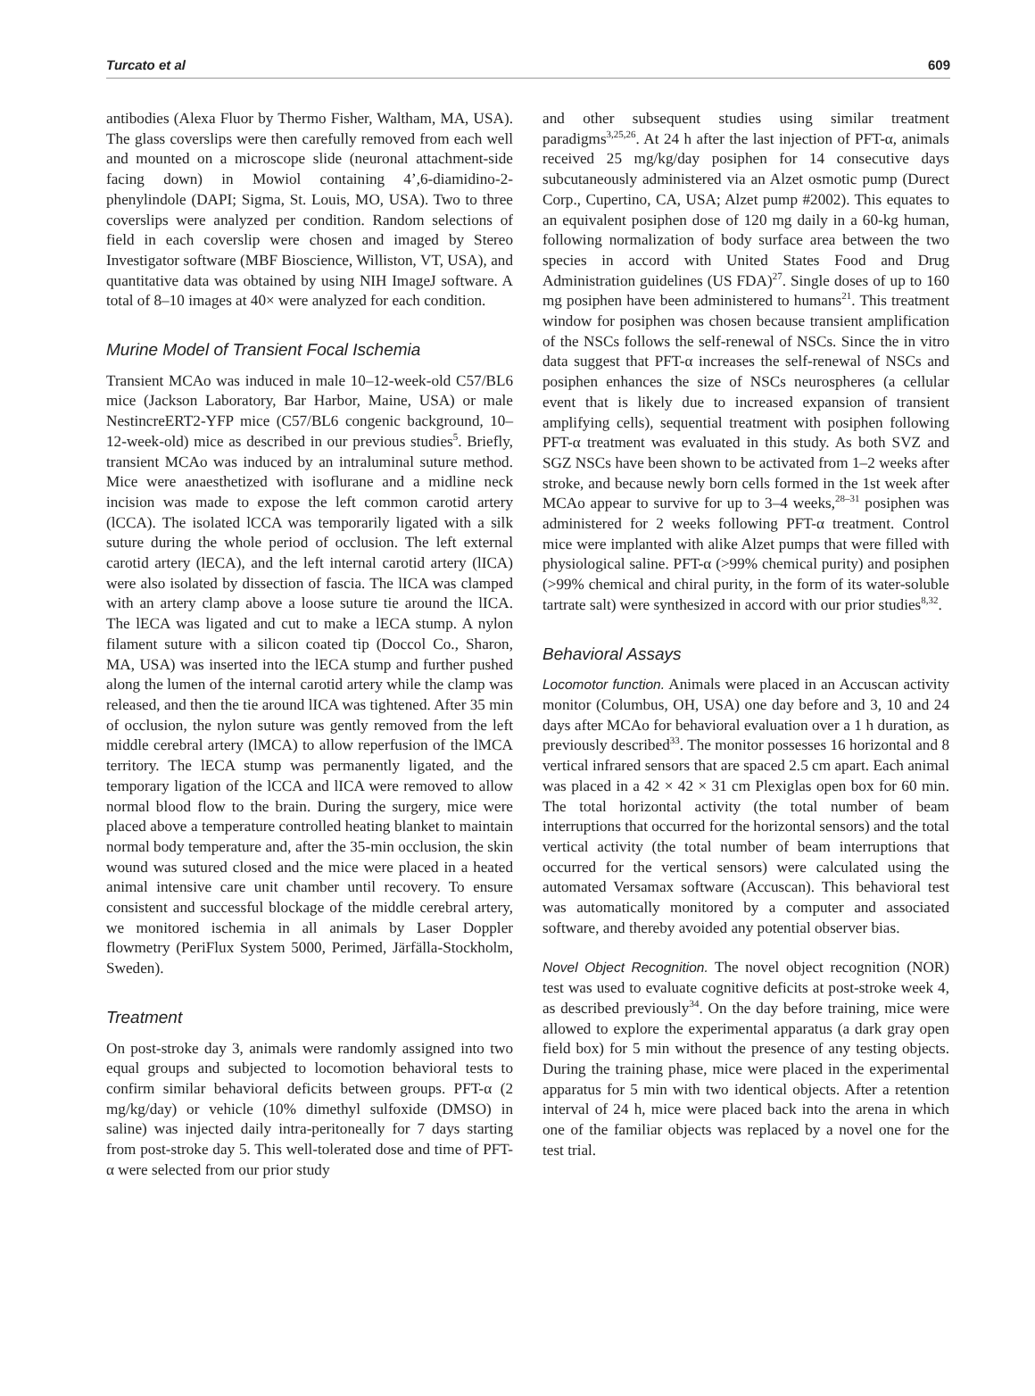Turcato et al 609
antibodies (Alexa Fluor by Thermo Fisher, Waltham, MA, USA). The glass coverslips were then carefully removed from each well and mounted on a microscope slide (neuronal attachment-side facing down) in Mowiol containing 4’,6-diamidino-2-phenylindole (DAPI; Sigma, St. Louis, MO, USA). Two to three coverslips were analyzed per condition. Random selections of field in each coverslip were chosen and imaged by Stereo Investigator software (MBF Bioscience, Williston, VT, USA), and quantitative data was obtained by using NIH ImageJ software. A total of 8–10 images at 40× were analyzed for each condition.
Murine Model of Transient Focal Ischemia
Transient MCAo was induced in male 10–12-week-old C57/BL6 mice (Jackson Laboratory, Bar Harbor, Maine, USA) or male NestincreERT2-YFP mice (C57/BL6 congenic background, 10–12-week-old) mice as described in our previous studies<sup>5</sup>. Briefly, transient MCAo was induced by an intraluminal suture method. Mice were anaesthetized with isoflurane and a midline neck incision was made to expose the left common carotid artery (lCCA). The isolated lCCA was temporarily ligated with a silk suture during the whole period of occlusion. The left external carotid artery (lECA), and the left internal carotid artery (lICA) were also isolated by dissection of fascia. The lICA was clamped with an artery clamp above a loose suture tie around the lICA. The lECA was ligated and cut to make a lECA stump. A nylon filament suture with a silicon coated tip (Doccol Co., Sharon, MA, USA) was inserted into the lECA stump and further pushed along the lumen of the internal carotid artery while the clamp was released, and then the tie around lICA was tightened. After 35 min of occlusion, the nylon suture was gently removed from the left middle cerebral artery (lMCA) to allow reperfusion of the lMCA territory. The lECA stump was permanently ligated, and the temporary ligation of the lCCA and lICA were removed to allow normal blood flow to the brain. During the surgery, mice were placed above a temperature controlled heating blanket to maintain normal body temperature and, after the 35-min occlusion, the skin wound was sutured closed and the mice were placed in a heated animal intensive care unit chamber until recovery. To ensure consistent and successful blockage of the middle cerebral artery, we monitored ischemia in all animals by Laser Doppler flowmetry (PeriFlux System 5000, Perimed, Järfälla-Stockholm, Sweden).
Treatment
On post-stroke day 3, animals were randomly assigned into two equal groups and subjected to locomotion behavioral tests to confirm similar behavioral deficits between groups. PFT-α (2 mg/kg/day) or vehicle (10% dimethyl sulfoxide (DMSO) in saline) was injected daily intra-peritoneally for 7 days starting from post-stroke day 5. This well-tolerated dose and time of PFT-α were selected from our prior study
and other subsequent studies using similar treatment paradigms<sup>3,25,26</sup>. At 24 h after the last injection of PFT-α, animals received 25 mg/kg/day posiphen for 14 consecutive days subcutaneously administered via an Alzet osmotic pump (Durect Corp., Cupertino, CA, USA; Alzet pump #2002). This equates to an equivalent posiphen dose of 120 mg daily in a 60-kg human, following normalization of body surface area between the two species in accord with United States Food and Drug Administration guidelines (US FDA)<sup>27</sup>. Single doses of up to 160 mg posiphen have been administered to humans<sup>21</sup>. This treatment window for posiphen was chosen because transient amplification of the NSCs follows the self-renewal of NSCs. Since the in vitro data suggest that PFT-α increases the self-renewal of NSCs and posiphen enhances the size of NSCs neurospheres (a cellular event that is likely due to increased expansion of transient amplifying cells), sequential treatment with posiphen following PFT-α treatment was evaluated in this study. As both SVZ and SGZ NSCs have been shown to be activated from 1–2 weeks after stroke, and because newly born cells formed in the 1st week after MCAo appear to survive for up to 3–4 weeks,<sup>28–31</sup> posiphen was administered for 2 weeks following PFT-α treatment. Control mice were implanted with alike Alzet pumps that were filled with physiological saline. PFT-α (>99% chemical purity) and posiphen (>99% chemical and chiral purity, in the form of its water-soluble tartrate salt) were synthesized in accord with our prior studies<sup>8,32</sup>.
Behavioral Assays
Locomotor function. Animals were placed in an Accuscan activity monitor (Columbus, OH, USA) one day before and 3, 10 and 24 days after MCAo for behavioral evaluation over a 1 h duration, as previously described<sup>33</sup>. The monitor possesses 16 horizontal and 8 vertical infrared sensors that are spaced 2.5 cm apart. Each animal was placed in a 42 × 42 × 31 cm Plexiglas open box for 60 min. The total horizontal activity (the total number of beam interruptions that occurred for the horizontal sensors) and the total vertical activity (the total number of beam interruptions that occurred for the vertical sensors) were calculated using the automated Versamax software (Accuscan). This behavioral test was automatically monitored by a computer and associated software, and thereby avoided any potential observer bias.
Novel Object Recognition. The novel object recognition (NOR) test was used to evaluate cognitive deficits at post-stroke week 4, as described previously<sup>34</sup>. On the day before training, mice were allowed to explore the experimental apparatus (a dark gray open field box) for 5 min without the presence of any testing objects. During the training phase, mice were placed in the experimental apparatus for 5 min with two identical objects. After a retention interval of 24 h, mice were placed back into the arena in which one of the familiar objects was replaced by a novel one for the test trial.